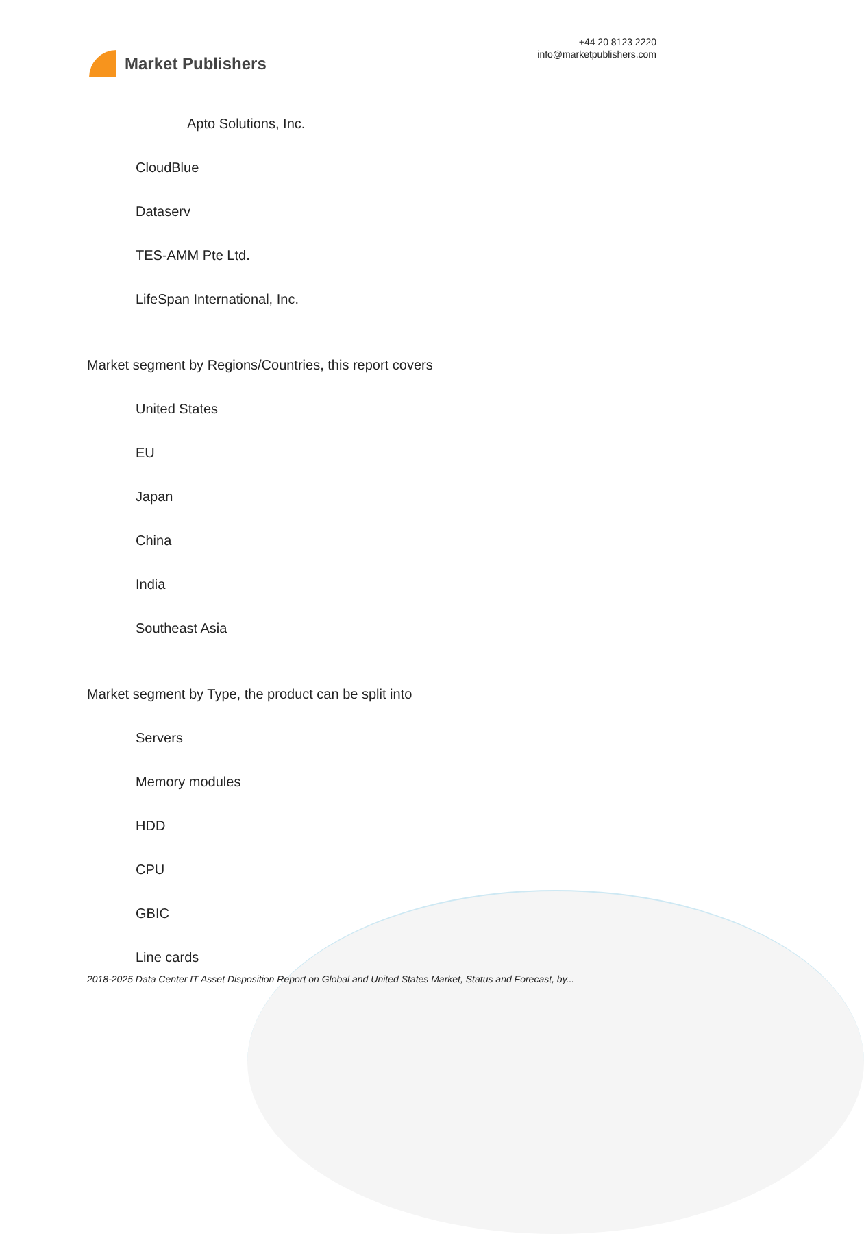Market Publishers
+44 20 8123 2220
info@marketpublishers.com
Apto Solutions, Inc.
CloudBlue
Dataserv
TES-AMM Pte Ltd.
LifeSpan International, Inc.
Market segment by Regions/Countries, this report covers
United States
EU
Japan
China
India
Southeast Asia
Market segment by Type, the product can be split into
Servers
Memory modules
HDD
CPU
GBIC
Line cards
2018-2025 Data Center IT Asset Disposition Report on Global and United States Market, Status and Forecast, by...